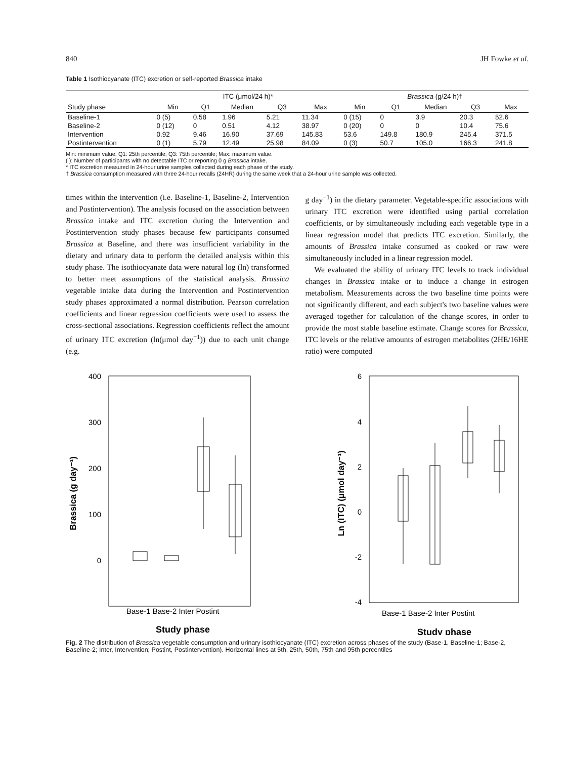840 JH Fowke et al.
Table 1 Isothiocyanate (ITC) excretion or self-reported Brassica intake
| | ITC (μmol/24 h)* | | | | | Brassica (g/24 h)† | | | | |
| --- | --- | --- | --- | --- | --- | --- | --- | --- | --- | --- |
| Study phase | Min | Q1 | Median | Q3 | Max | Min | Q1 | Median | Q3 | Max |
| Baseline-1 | 0 (5) | 0.58 | 1.96 | 5.21 | 11.34 | 0 (15) | 0 | 3.9 | 20.3 | 52.6 |
| Baseline-2 | 0 (12) | 0 | 0.51 | 4.12 | 38.97 | 0 (20) | 0 | 0 | 10.4 | 75.6 |
| Intervention | 0.92 | 9.46 | 16.90 | 37.69 | 145.83 | 53.6 | 149.8 | 180.9 | 245.4 | 371.5 |
| Postintervention | 0 (1) | 5.79 | 12.49 | 25.98 | 84.09 | 0 (3) | 50.7 | 105.0 | 166.3 | 241.8 |
Min: minimum value; Q1: 25th percentile; Q3: 75th percentile; Max: maximum value.
( ): Number of participants with no detectable ITC or reporting 0 g Brassica intake.
* ITC excretion measured in 24-hour urine samples collected during each phase of the study.
† Brassica consumption measured with three 24-hour recalls (24HR) during the same week that a 24-hour urine sample was collected.
times within the intervention (i.e. Baseline-1, Baseline-2, Intervention and Postintervention). The analysis focused on the association between Brassica intake and ITC excretion during the Intervention and Postintervention study phases because few participants consumed Brassica at Baseline, and there was insufficient variability in the dietary and urinary data to perform the detailed analysis within this study phase. The isothiocyanate data were natural log (ln) transformed to better meet assumptions of the statistical analysis. Brassica vegetable intake data during the Intervention and Postintervention study phases approximated a normal distribution. Pearson correlation coefficients and linear regression coefficients were used to assess the cross-sectional associations. Regression coefficients reflect the amount of urinary ITC excretion (ln(μmol day<sup>−1</sup>)) due to each unit change (e.g.
g day<sup>−1</sup>) in the dietary parameter. Vegetable-specific associations with urinary ITC excretion were identified using partial correlation coefficients, or by simultaneously including each vegetable type in a linear regression model that predicts ITC excretion. Similarly, the amounts of Brassica intake consumed as cooked or raw were simultaneously included in a linear regression model.
We evaluated the ability of urinary ITC levels to track individual changes in Brassica intake or to induce a change in estrogen metabolism. Measurements across the two baseline time points were not significantly different, and each subject's two baseline values were averaged together for calculation of the change scores, in order to provide the most stable baseline estimate. Change scores for Brassica, ITC levels or the relative amounts of estrogen metabolites (2HE/16HE ratio) were computed
400
300
200
100
0
Brassica (g day⁻¹)
Base-1 Base-2 Inter Postint
Study phase
6
4
2
0
-2
-4
Ln (ITC) (μmol day⁻¹)
Base-1 Base-2 Inter Postint
Study phase
Fig. 2 The distribution of Brassica vegetable consumption and urinary isothiocyanate (ITC) excretion across phases of the study (Base-1, Baseline-1; Base-2, Baseline-2; Inter, Intervention; Postint, Postintervention). Horizontal lines at 5th, 25th, 50th, 75th and 95th percentiles